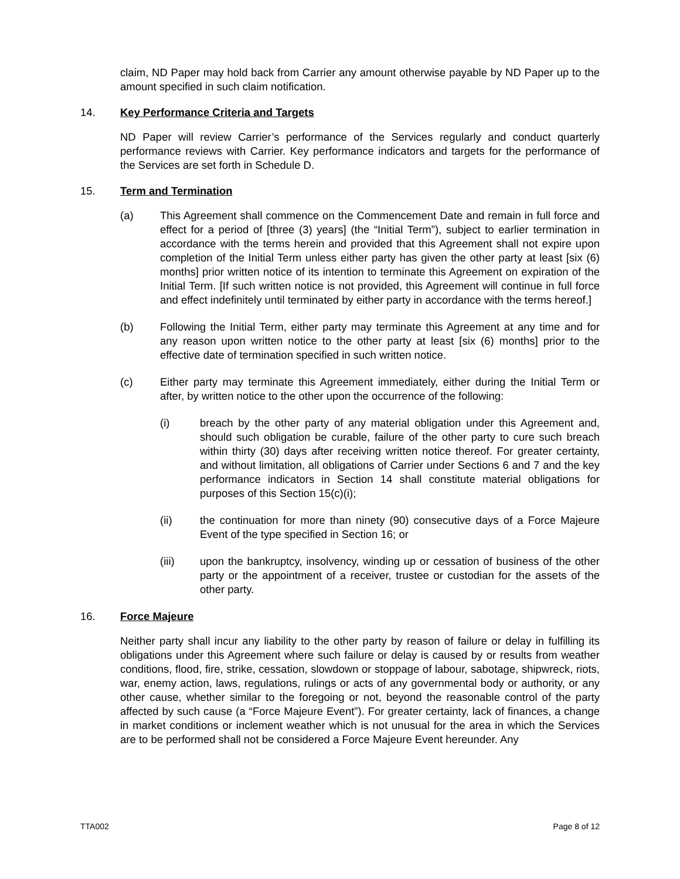claim, ND Paper may hold back from Carrier any amount otherwise payable by ND Paper up to the amount specified in such claim notification.
14. Key Performance Criteria and Targets
ND Paper will review Carrier’s performance of the Services regularly and conduct quarterly performance reviews with Carrier. Key performance indicators and targets for the performance of the Services are set forth in Schedule D.
15. Term and Termination
(a) This Agreement shall commence on the Commencement Date and remain in full force and effect for a period of [three (3) years] (the “Initial Term”), subject to earlier termination in accordance with the terms herein and provided that this Agreement shall not expire upon completion of the Initial Term unless either party has given the other party at least [six (6) months] prior written notice of its intention to terminate this Agreement on expiration of the Initial Term. [If such written notice is not provided, this Agreement will continue in full force and effect indefinitely until terminated by either party in accordance with the terms hereof.]
(b) Following the Initial Term, either party may terminate this Agreement at any time and for any reason upon written notice to the other party at least [six (6) months] prior to the effective date of termination specified in such written notice.
(c) Either party may terminate this Agreement immediately, either during the Initial Term or after, by written notice to the other upon the occurrence of the following:
(i) breach by the other party of any material obligation under this Agreement and, should such obligation be curable, failure of the other party to cure such breach within thirty (30) days after receiving written notice thereof. For greater certainty, and without limitation, all obligations of Carrier under Sections 6 and 7 and the key performance indicators in Section 14 shall constitute material obligations for purposes of this Section 15(c)(i);
(ii) the continuation for more than ninety (90) consecutive days of a Force Majeure Event of the type specified in Section 16; or
(iii) upon the bankruptcy, insolvency, winding up or cessation of business of the other party or the appointment of a receiver, trustee or custodian for the assets of the other party.
16. Force Majeure
Neither party shall incur any liability to the other party by reason of failure or delay in fulfilling its obligations under this Agreement where such failure or delay is caused by or results from weather conditions, flood, fire, strike, cessation, slowdown or stoppage of labour, sabotage, shipwreck, riots, war, enemy action, laws, regulations, rulings or acts of any governmental body or authority, or any other cause, whether similar to the foregoing or not, beyond the reasonable control of the party affected by such cause (a “Force Majeure Event”). For greater certainty, lack of finances, a change in market conditions or inclement weather which is not unusual for the area in which the Services are to be performed shall not be considered a Force Majeure Event hereunder. Any
TTA002 Page 8 of 12